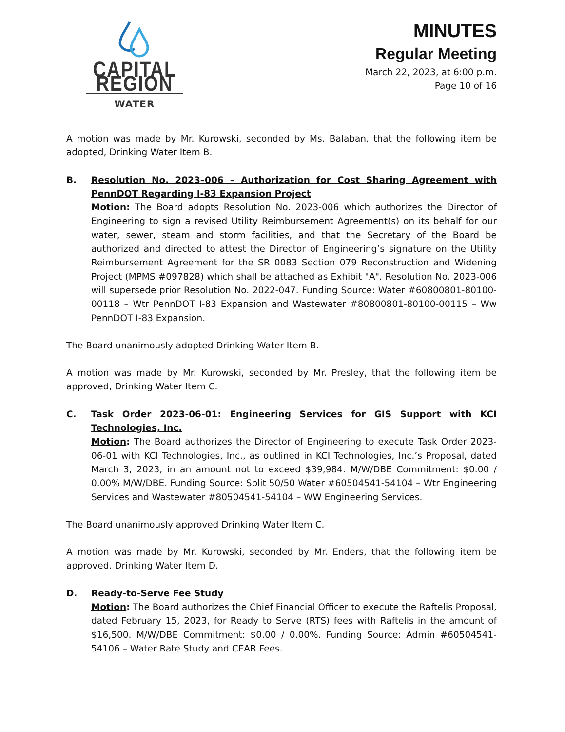CAPITAL REGION
WATER
MINUTES
Regular Meeting
March 22, 2023, at 6:00 p.m.
Page 10 of 16
A motion was made by Mr. Kurowski, seconded by Ms. Balaban, that the following item be adopted, Drinking Water Item B.
B. Resolution No. 2023–006 – Authorization for Cost Sharing Agreement with PennDOT Regarding I-83 Expansion Project
Motion: The Board adopts Resolution No. 2023-006 which authorizes the Director of Engineering to sign a revised Utility Reimbursement Agreement(s) on its behalf for our water, sewer, steam and storm facilities, and that the Secretary of the Board be authorized and directed to attest the Director of Engineering’s signature on the Utility Reimbursement Agreement for the SR 0083 Section 079 Reconstruction and Widening Project (MPMS #097828) which shall be attached as Exhibit "A". Resolution No. 2023-006 will supersede prior Resolution No. 2022-047. Funding Source: Water #60800801-80100-00118 – Wtr PennDOT I-83 Expansion and Wastewater #80800801-80100-00115 – Ww PennDOT I-83 Expansion.
The Board unanimously adopted Drinking Water Item B.
A motion was made by Mr. Kurowski, seconded by Mr. Presley, that the following item be approved, Drinking Water Item C.
C. Task Order 2023-06-01: Engineering Services for GIS Support with KCI Technologies, Inc.
Motion: The Board authorizes the Director of Engineering to execute Task Order 2023-06-01 with KCI Technologies, Inc., as outlined in KCI Technologies, Inc.’s Proposal, dated March 3, 2023, in an amount not to exceed $39,984. M/W/DBE Commitment: $0.00 / 0.00% M/W/DBE. Funding Source: Split 50/50 Water #60504541-54104 – Wtr Engineering Services and Wastewater #80504541-54104 – WW Engineering Services.
The Board unanimously approved Drinking Water Item C.
A motion was made by Mr. Kurowski, seconded by Mr. Enders, that the following item be approved, Drinking Water Item D.
D. Ready-to-Serve Fee Study
Motion: The Board authorizes the Chief Financial Officer to execute the Raftelis Proposal, dated February 15, 2023, for Ready to Serve (RTS) fees with Raftelis in the amount of $16,500. M/W/DBE Commitment: $0.00 / 0.00%. Funding Source: Admin #60504541-54106 – Water Rate Study and CEAR Fees.